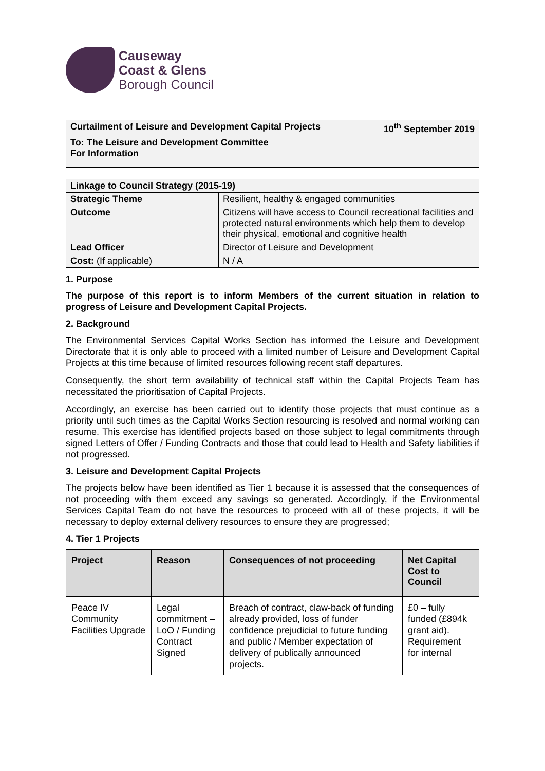Causeway
Coast & Glens
Borough Council
| Curtailment of Leisure and Development Capital Projects | 10<sup>th</sup> September 2019 |
| To: The Leisure and Development Committee For Information | |
| Linkage to Council Strategy (2015-19) | |
| Strategic Theme | Resilient, healthy & engaged communities |
| Outcome | Citizens will have access to Council recreational facilities and protected natural environments which help them to develop their physical, emotional and cognitive health |
| Lead Officer | Director of Leisure and Development |
| Cost: (If applicable) | N / A |
1. Purpose
The purpose of this report is to inform Members of the current situation in relation to progress of Leisure and Development Capital Projects.
2. Background
The Environmental Services Capital Works Section has informed the Leisure and Development Directorate that it is only able to proceed with a limited number of Leisure and Development Capital Projects at this time because of limited resources following recent staff departures.
Consequently, the short term availability of technical staff within the Capital Projects Team has necessitated the prioritisation of Capital Projects.
Accordingly, an exercise has been carried out to identify those projects that must continue as a priority until such times as the Capital Works Section resourcing is resolved and normal working can resume. This exercise has identified projects based on those subject to legal commitments through signed Letters of Offer / Funding Contracts and those that could lead to Health and Safety liabilities if not progressed.
3. Leisure and Development Capital Projects
The projects below have been identified as Tier 1 because it is assessed that the consequences of not proceeding with them exceed any savings so generated. Accordingly, if the Environmental Services Capital Team do not have the resources to proceed with all of these projects, it will be necessary to deploy external delivery resources to ensure they are progressed;
4. Tier 1 Projects
| Project | Reason | Consequences of not proceeding | Net Capital Cost to Council |
| --- | --- | --- | --- |
| Peace IV Community Facilities Upgrade | Legal commitment – LoO / Funding Contract Signed | Breach of contract, claw-back of funding already provided, loss of funder confidence prejudicial to future funding and public / Member expectation of delivery of publically announced projects. | £0 – fully funded (£894k grant aid). Requirement for internal |